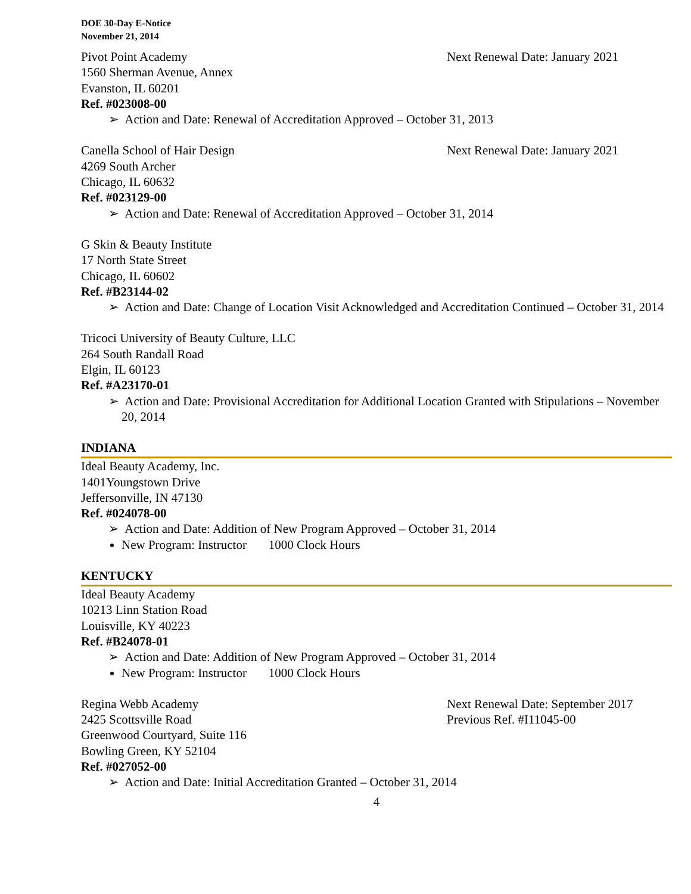DOE 30-Day E-Notice
November 21, 2014
Pivot Point Academy Next Renewal Date: January 2021
1560 Sherman Avenue, Annex
Evanston, IL 60201
Ref. #023008-00
➢ Action and Date: Renewal of Accreditation Approved – October 31, 2013
Canella School of Hair Design Next Renewal Date: January 2021
4269 South Archer
Chicago, IL 60632
Ref. #023129-00
➢ Action and Date: Renewal of Accreditation Approved – October 31, 2014
G Skin & Beauty Institute
17 North State Street
Chicago, IL 60602
Ref. #B23144-02
➢ Action and Date: Change of Location Visit Acknowledged and Accreditation Continued – October 31, 2014
Tricoci University of Beauty Culture, LLC
264 South Randall Road
Elgin, IL 60123
Ref. #A23170-01
➢ Action and Date: Provisional Accreditation for Additional Location Granted with Stipulations – November 20, 2014
INDIANA
Ideal Beauty Academy, Inc.
1401Youngstown Drive
Jeffersonville, IN 47130
Ref. #024078-00
➢ Action and Date: Addition of New Program Approved – October 31, 2014
New Program: Instructor 1000 Clock Hours
KENTUCKY
Ideal Beauty Academy
10213 Linn Station Road
Louisville, KY 40223
Ref. #B24078-01
➢ Action and Date: Addition of New Program Approved – October 31, 2014
New Program: Instructor 1000 Clock Hours
Regina Webb Academy Next Renewal Date: September 2017
2425 Scottsville Road Previous Ref. #I11045-00
Greenwood Courtyard, Suite 116
Bowling Green, KY 52104
Ref. #027052-00
➢ Action and Date: Initial Accreditation Granted – October 31, 2014
4